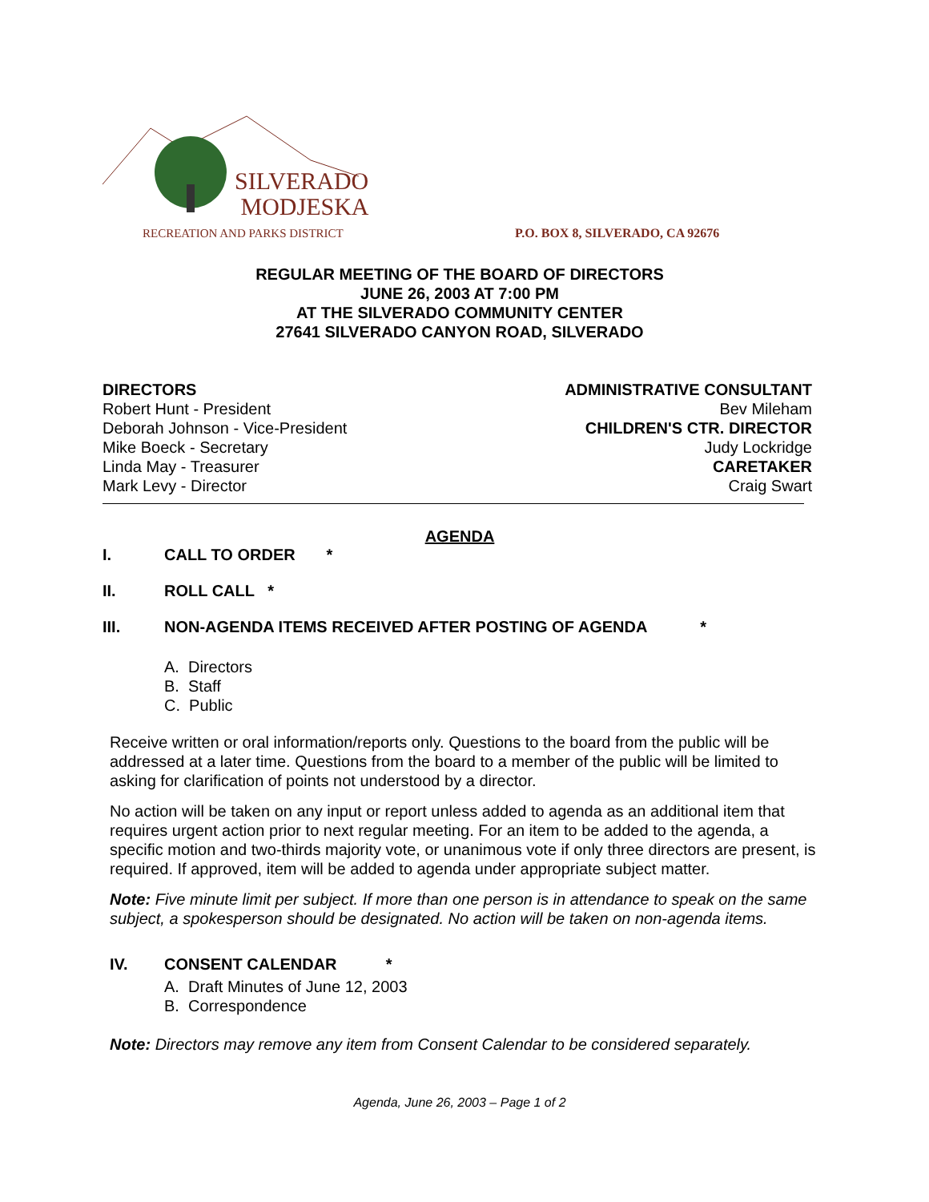SILVERADO
MODJESKA
RECREATION AND PARKS DISTRICT
P.O. BOX 8, SILVERADO, CA 92676
REGULAR MEETING OF THE BOARD OF DIRECTORS
JUNE 26, 2003 AT 7:00 PM
AT THE SILVERADO COMMUNITY CENTER
27641 SILVERADO CANYON ROAD, SILVERADO
DIRECTORS
Robert Hunt - President
Deborah Johnson - Vice-President
Mike Boeck - Secretary
Linda May - Treasurer
Mark Levy - Director
ADMINISTRATIVE CONSULTANT
Bev Mileham
CHILDREN'S CTR. DIRECTOR
Judy Lockridge
CARETAKER
Craig Swart
AGENDA
I. CALL TO ORDER *
II. ROLL CALL *
III. NON-AGENDA ITEMS RECEIVED AFTER POSTING OF AGENDA *
A. Directors
B. Staff
C. Public
Receive written or oral information/reports only. Questions to the board from the public will be addressed at a later time. Questions from the board to a member of the public will be limited to asking for clarification of points not understood by a director.
No action will be taken on any input or report unless added to agenda as an additional item that requires urgent action prior to next regular meeting. For an item to be added to the agenda, a specific motion and two-thirds majority vote, or unanimous vote if only three directors are present, is required. If approved, item will be added to agenda under appropriate subject matter.
Note: Five minute limit per subject. If more than one person is in attendance to speak on the same subject, a spokesperson should be designated. No action will be taken on non-agenda items.
IV. CONSENT CALENDAR *
A. Draft Minutes of June 12, 2003
B. Correspondence
Note: Directors may remove any item from Consent Calendar to be considered separately.
Agenda, June 26, 2003 – Page 1 of 2